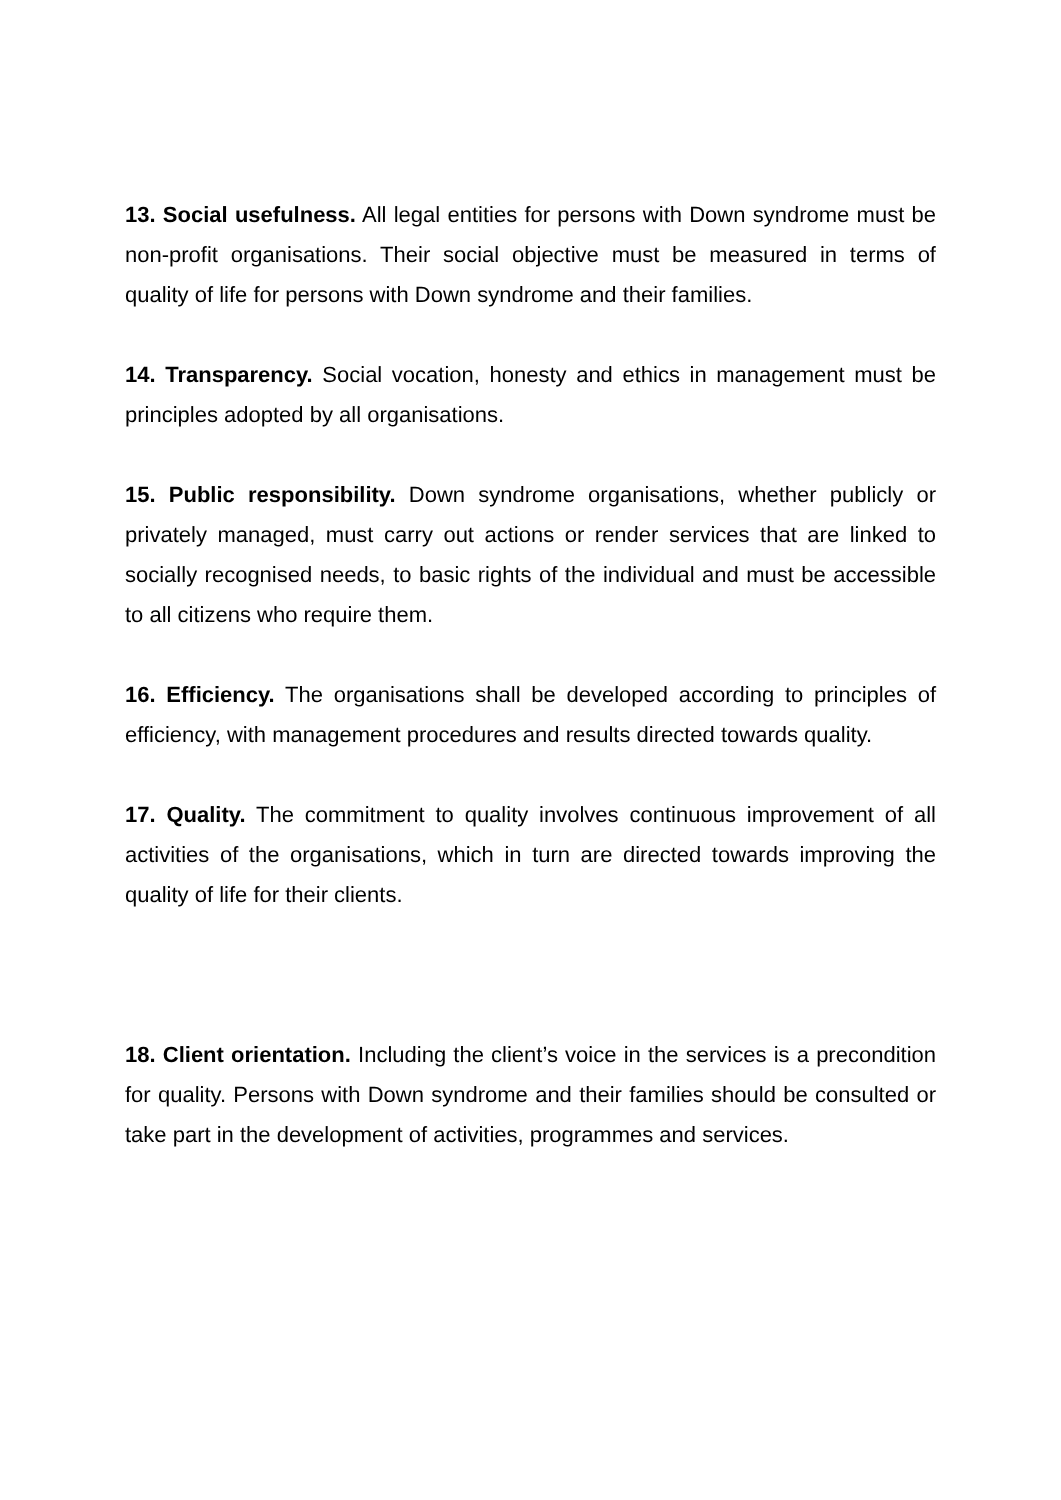13. Social usefulness. All legal entities for persons with Down syndrome must be non-profit organisations. Their social objective must be measured in terms of quality of life for persons with Down syndrome and their families.
14. Transparency. Social vocation, honesty and ethics in management must be principles adopted by all organisations.
15. Public responsibility. Down syndrome organisations, whether publicly or privately managed, must carry out actions or render services that are linked to socially recognised needs, to basic rights of the individual and must be accessible to all citizens who require them.
16. Efficiency. The organisations shall be developed according to principles of efficiency, with management procedures and results directed towards quality.
17. Quality. The commitment to quality involves continuous improvement of all activities of the organisations, which in turn are directed towards improving the quality of life for their clients.
18. Client orientation. Including the client’s voice in the services is a precondition for quality. Persons with Down syndrome and their families should be consulted or take part in the development of activities, programmes and services.